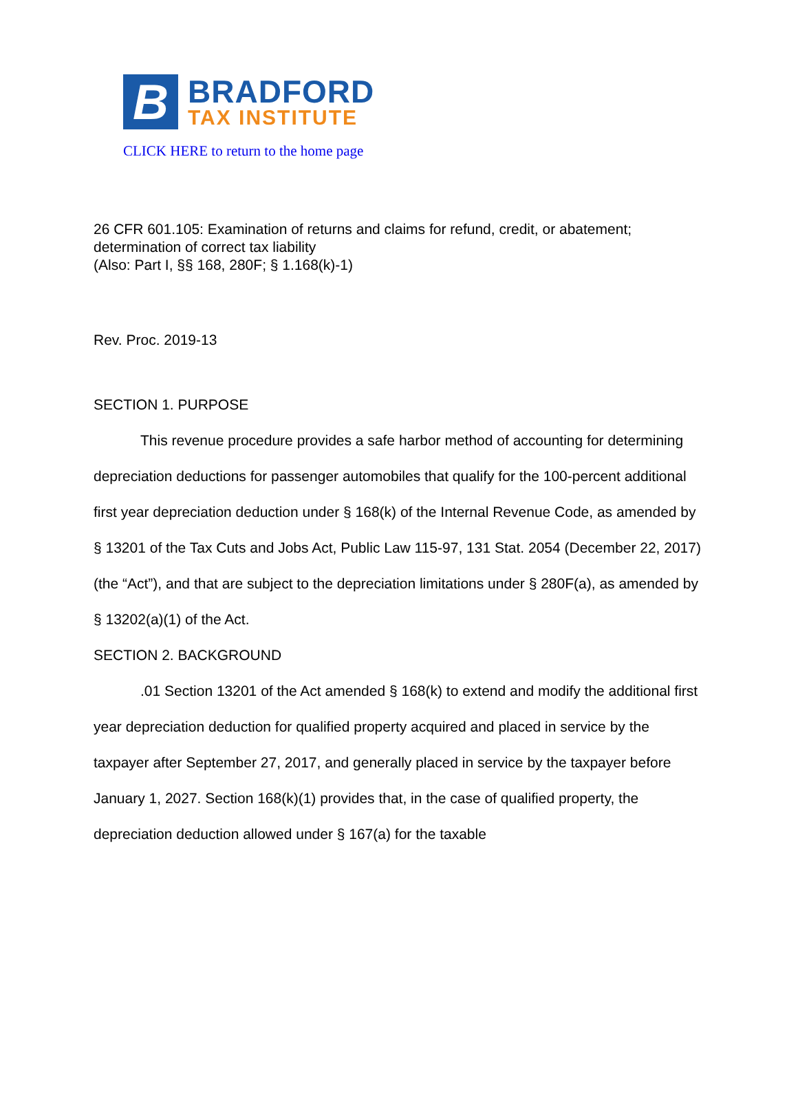B
BRADFORD
TAX INSTITUTE
CLICK HERE to return to the home page
26 CFR 601.105: Examination of returns and claims for refund, credit, or abatement; determination of correct tax liability
(Also: Part I, §§ 168, 280F; § 1.168(k)-1)
Rev. Proc. 2019-13
SECTION 1. PURPOSE
This revenue procedure provides a safe harbor method of accounting for determining depreciation deductions for passenger automobiles that qualify for the 100-percent additional first year depreciation deduction under § 168(k) of the Internal Revenue Code, as amended by § 13201 of the Tax Cuts and Jobs Act, Public Law 115-97, 131 Stat. 2054 (December 22, 2017) (the “Act”), and that are subject to the depreciation limitations under § 280F(a), as amended by § 13202(a)(1) of the Act.
SECTION 2. BACKGROUND
.01 Section 13201 of the Act amended § 168(k) to extend and modify the additional first year depreciation deduction for qualified property acquired and placed in service by the taxpayer after September 27, 2017, and generally placed in service by the taxpayer before January 1, 2027. Section 168(k)(1) provides that, in the case of qualified property, the depreciation deduction allowed under § 167(a) for the taxable